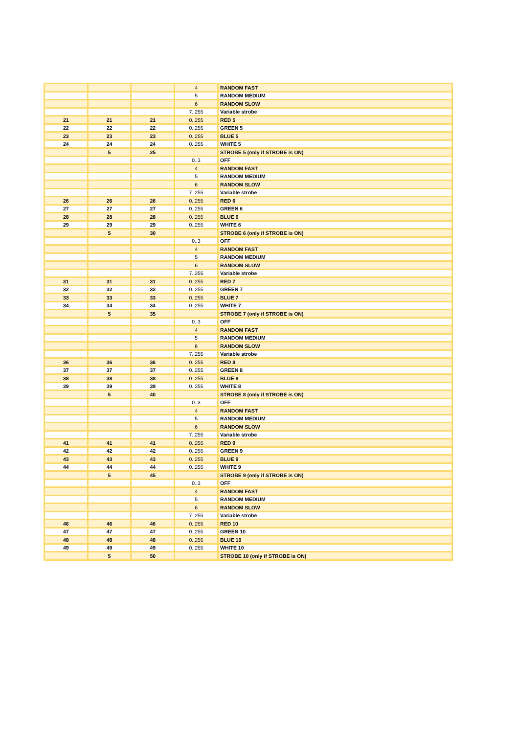| | | | 4 | RANDOM FAST |
| | | | 5 | RANDOM MEDIUM |
| | | | 6 | RANDOM SLOW |
| | | | 7..255 | Variable strobe |
| 21 | 21 | 21 | 0..255 | RED 5 |
| 22 | 22 | 22 | 0..255 | GREEN 5 |
| 23 | 23 | 23 | 0..255 | BLUE 5 |
| 24 | 24 | 24 | 0..255 | WHITE 5 |
| | 5 | 25 | | STROBE 5 (only if STROBE is ON) |
| | | | 0..3 | OFF |
| | | | 4 | RANDOM FAST |
| | | | 5 | RANDOM MEDIUM |
| | | | 6 | RANDOM SLOW |
| | | | 7..255 | Variable strobe |
| 26 | 26 | 26 | 0..255 | RED 6 |
| 27 | 27 | 27 | 0..255 | GREEN 6 |
| 28 | 28 | 28 | 0..255 | BLUE 6 |
| 29 | 29 | 29 | 0..255 | WHITE 6 |
| | 5 | 30 | | STROBE 6 (only if STROBE is ON) |
| | | | 0..3 | OFF |
| | | | 4 | RANDOM FAST |
| | | | 5 | RANDOM MEDIUM |
| | | | 6 | RANDOM SLOW |
| | | | 7..255 | Variable strobe |
| 31 | 31 | 31 | 0..255 | RED 7 |
| 32 | 32 | 32 | 0..255 | GREEN 7 |
| 33 | 33 | 33 | 0..255 | BLUE 7 |
| 34 | 34 | 34 | 0..255 | WHITE 7 |
| | 5 | 35 | | STROBE 7 (only if STROBE is ON) |
| | | | 0..3 | OFF |
| | | | 4 | RANDOM FAST |
| | | | 5 | RANDOM MEDIUM |
| | | | 6 | RANDOM SLOW |
| | | | 7..255 | Variable strobe |
| 36 | 36 | 36 | 0..255 | RED 8 |
| 37 | 37 | 37 | 0..255 | GREEN 8 |
| 38 | 38 | 38 | 0..255 | BLUE 8 |
| 39 | 39 | 39 | 0..255 | WHITE 8 |
| | 5 | 40 | | STROBE 8 (only if STROBE is ON) |
| | | | 0..3 | OFF |
| | | | 4 | RANDOM FAST |
| | | | 5 | RANDOM MEDIUM |
| | | | 6 | RANDOM SLOW |
| | | | 7..255 | Variable strobe |
| 41 | 41 | 41 | 0..255 | RED 9 |
| 42 | 42 | 42 | 0..255 | GREEN 9 |
| 43 | 43 | 43 | 0..255 | BLUE 9 |
| 44 | 44 | 44 | 0..255 | WHITE 9 |
| | 5 | 45 | | STROBE 9 (only if STROBE is ON) |
| | | | 0..3 | OFF |
| | | | 4 | RANDOM FAST |
| | | | 5 | RANDOM MEDIUM |
| | | | 6 | RANDOM SLOW |
| | | | 7..255 | Variable strobe |
| 46 | 46 | 46 | 0..255 | RED 10 |
| 47 | 47 | 47 | 0..255 | GREEN 10 |
| 48 | 48 | 48 | 0..255 | BLUE 10 |
| 49 | 49 | 49 | 0..255 | WHITE 10 |
| | 5 | 50 | | STROBE 10 (only if STROBE is ON) |